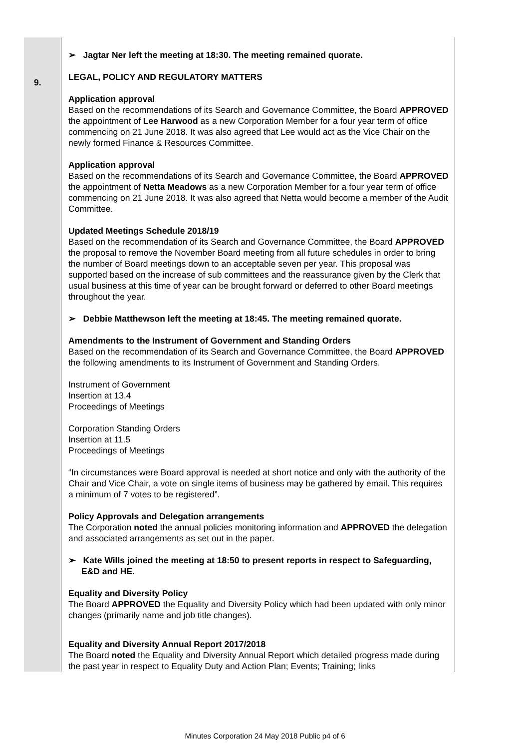| | ➢ Jagtar Ner left the meeting at 18:30. The meeting remained quorate. |
| 9. | LEGAL, POLICY AND REGULATORY MATTERS Application approval Based on the recommendations of its Search and Governance Committee, the Board APPROVED the appointment of Lee Harwood as a new Corporation Member for a four year term of office commencing on 21 June 2018. It was also agreed that Lee would act as the Vice Chair on the newly formed Finance & Resources Committee. Application approval Based on the recommendations of its Search and Governance Committee, the Board APPROVED the appointment of Netta Meadows as a new Corporation Member for a four year term of office commencing on 21 June 2018. It was also agreed that Netta would become a member of the Audit Committee. Updated Meetings Schedule 2018/19 Based on the recommendation of its Search and Governance Committee, the Board APPROVED the proposal to remove the November Board meeting from all future schedules in order to bring the number of Board meetings down to an acceptable seven per year. This proposal was supported based on the increase of sub committees and the reassurance given by the Clerk that usual business at this time of year can be brought forward or deferred to other Board meetings throughout the year. ➢ Debbie Matthewson left the meeting at 18:45. The meeting remained quorate. Amendments to the Instrument of Government and Standing Orders Based on the recommendation of its Search and Governance Committee, the Board APPROVED the following amendments to its Instrument of Government and Standing Orders. Instrument of Government Insertion at 13.4 Proceedings of Meetings Corporation Standing Orders Insertion at 11.5 Proceedings of Meetings “In circumstances were Board approval is needed at short notice and only with the authority of the Chair and Vice Chair, a vote on single items of business may be gathered by email. This requires a minimum of 7 votes to be registered”. Policy Approvals and Delegation arrangements The Corporation noted the annual policies monitoring information and APPROVED the delegation and associated arrangements as set out in the paper. ➢ Kate Wills joined the meeting at 18:50 to present reports in respect to Safeguarding, E&D and HE. Equality and Diversity Policy The Board APPROVED the Equality and Diversity Policy which had been updated with only minor changes (primarily name and job title changes). Equality and Diversity Annual Report 2017/2018 The Board noted the Equality and Diversity Annual Report which detailed progress made during the past year in respect to Equality Duty and Action Plan; Events; Training; links |
Minutes Corporation 24 May 2018 Public p4 of 6